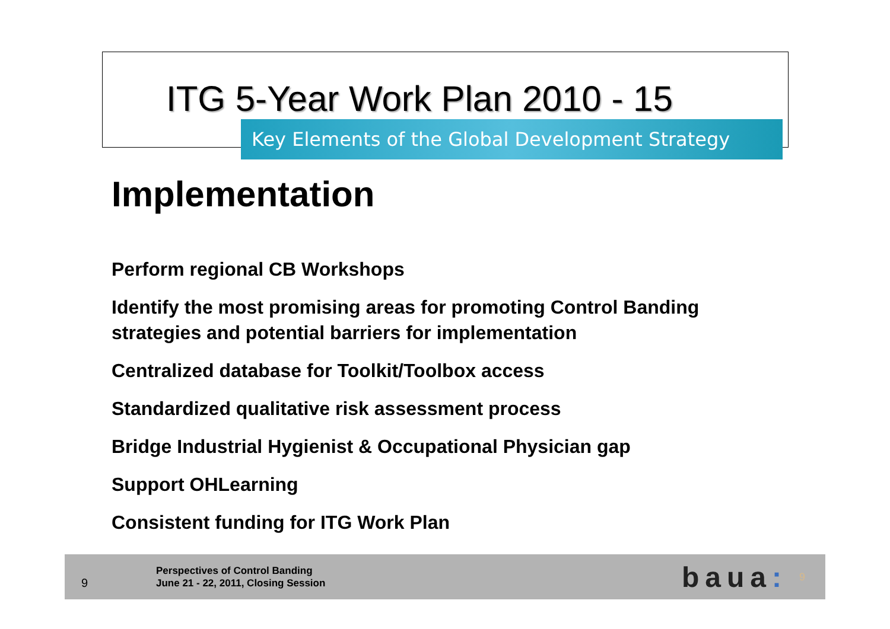ITG 5-Year Work Plan 2010 - 15
Key Elements of the Global Development Strategy
Implementation
Perform regional CB Workshops
Identify the most promising areas for promoting Control Banding strategies and potential barriers for implementation
Centralized database for Toolkit/Toolbox access
Standardized qualitative risk assessment process
Bridge Industrial Hygienist & Occupational Physician gap
Support OHLearning
Consistent funding for ITG Work Plan
9
Perspectives of Control Banding
June 21 - 22, 2011, Closing Session
baua:
9